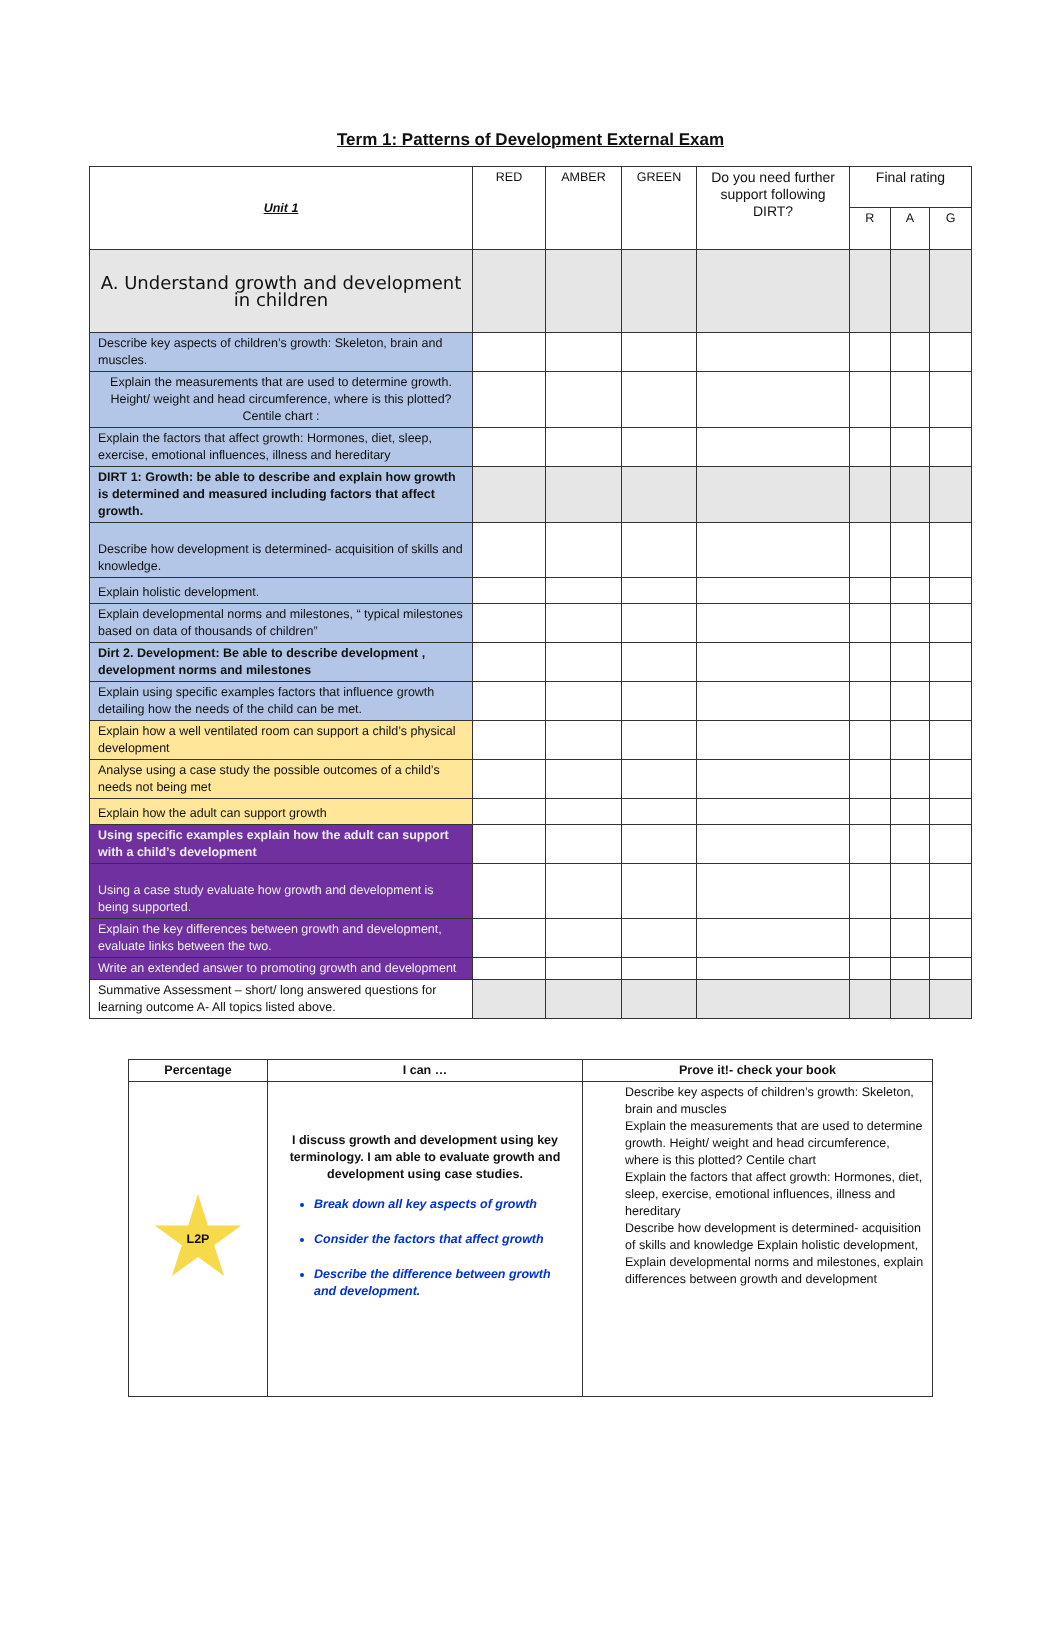Term 1: Patterns of Development External Exam
| Unit 1 | RED | AMBER | GREEN | Do you need further support following DIRT? | Final rating | | |
| | | | | | R | A | G |
| A. Understand growth and development in children | | | | | | | |
| Describe key aspects of children’s growth: Skeleton, brain and muscles. | | | | | | | |
| Explain the measurements that are used to determine growth. Height/ weight and head circumference, where is this plotted? Centile chart : | | | | | | | |
| Explain the factors that affect growth: Hormones, diet, sleep, exercise, emotional influences, illness and hereditary | | | | | | | |
| DIRT 1: Growth: be able to describe and explain how growth is determined and measured including factors that affect growth. | | | | | | | |
| Describe how development is determined- acquisition of skills and knowledge. | | | | | | | |
| Explain holistic development. | | | | | | | |
| Explain developmental norms and milestones, “ typical milestones based on data of thousands of children” | | | | | | | |
| Dirt 2. Development: Be able to describe development , development norms and milestones | | | | | | | |
| Explain using specific examples factors that influence growth detailing how the needs of the child can be met. | | | | | | | |
| Explain how a well ventilated room can support a child’s physical development | | | | | | | |
| Analyse using a case study the possible outcomes of a child’s needs not being met | | | | | | | |
| Explain how the adult can support growth | | | | | | | |
| Using specific examples explain how the adult can support with a child’s development | | | | | | | |
| Using a case study evaluate how growth and development is being supported. | | | | | | | |
| Explain the key differences between growth and development, evaluate links between the two. | | | | | | | |
| Write an extended answer to promoting growth and development | | | | | | | |
| Summative Assessment – short/ long answered questions for learning outcome A- All topics listed above. | | | | | | | |
| Percentage | I can … | Prove it!- check your book |
| --- | --- | --- |
| L2P | I discuss growth and development using key terminology. I am able to evaluate growth and development using case studies. Break down all key aspects of growth Consider the factors that affect growth Describe the difference between growth and development. | Describe key aspects of children’s growth: Skeleton, brain and muscles Explain the measurements that are used to determine growth. Height/ weight and head circumference, where is this plotted? Centile chart Explain the factors that affect growth: Hormones, diet, sleep, exercise, emotional influences, illness and hereditary Describe how development is determined- acquisition of skills and knowledge Explain holistic development, Explain developmental norms and milestones, explain differences between growth and development |